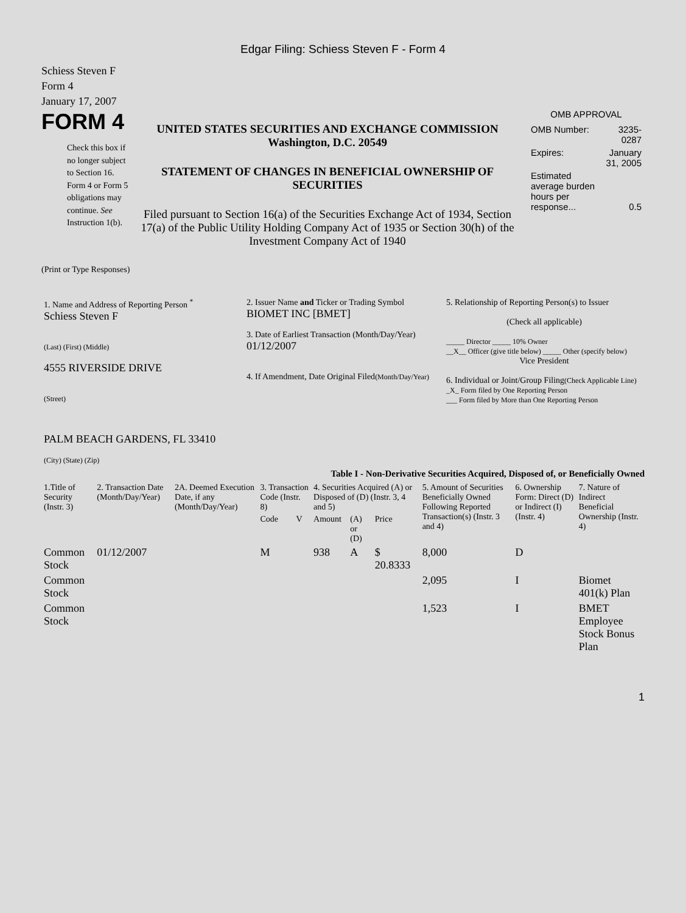Edgar Filing: Schiess Steven F - Form 4
Schiess Steven F
Form 4
January 17, 2007
FORM 4
Check this box if no longer subject to Section 16. Form 4 or Form 5 obligations may continue. See Instruction 1(b).
UNITED STATES SECURITIES AND EXCHANGE COMMISSION
Washington, D.C. 20549
STATEMENT OF CHANGES IN BENEFICIAL OWNERSHIP OF SECURITIES
Filed pursuant to Section 16(a) of the Securities Exchange Act of 1934, Section 17(a) of the Public Utility Holding Company Act of 1935 or Section 30(h) of the Investment Company Act of 1940
OMB APPROVAL
| OMB Number: | 3235-0287 |
| Expires: | January 31, 2005 |
| Estimated average burden hours per response... | 0.5 |
(Print or Type Responses)
| 1. Name and Address of Reporting Person <sup>*</sup> Schiess Steven F (Last) (First) (Middle) 4555 RIVERSIDE DRIVE (Street) PALM BEACH GARDENS, FL 33410 (City) (State) (Zip) | 2. Issuer Name and Ticker or Trading Symbol BIOMET INC [BMET] 3. Date of Earliest Transaction (Month/Day/Year) 01/12/2007 4. If Amendment, Date Original Filed (Month/Day/Year) | 5. Relationship of Reporting Person(s) to Issuer (Check all applicable) _____ Director _____ 10% Owner __X__ Officer (give title below) _____ Other (specify below) Vice President 6. Individual or Joint/Group Filing (Check Applicable Line) _X_ Form filed by One Reporting Person ___ Form filed by More than One Reporting Person |
Table I - Non-Derivative Securities Acquired, Disposed of, or Beneficially Owned
| 1.Title of Security (Instr. 3) | 2. Transaction Date (Month/Day/Year) | 2A. Deemed Execution Date, if any (Month/Day/Year) | 3. Transaction Code (Instr. 8) | | 4. Securities Acquired (A) or Disposed of (D) (Instr. 3, 4 and 5) | | | 5. Amount of Securities Beneficially Owned Following Reported Transaction(s) (Instr. 3 and 4) | 6. Ownership Form: Direct (D) or Indirect (I) (Instr. 4) | 7. Nature of Indirect Beneficial Ownership (Instr. 4) |
| --- | --- | --- | --- | --- | --- | --- | --- | --- | --- | --- |
| | | | Code | V | Amount | (A) or (D) | Price | | | |
| Common Stock | 01/12/2007 | | M | | 938 | A | $ 20.8333 | 8,000 | D | |
| Common Stock | | | | | | | | 2,095 | I | Biomet 401(k) Plan |
| Common Stock | | | | | | | | 1,523 | I | BMET Employee Stock Bonus Plan |
1